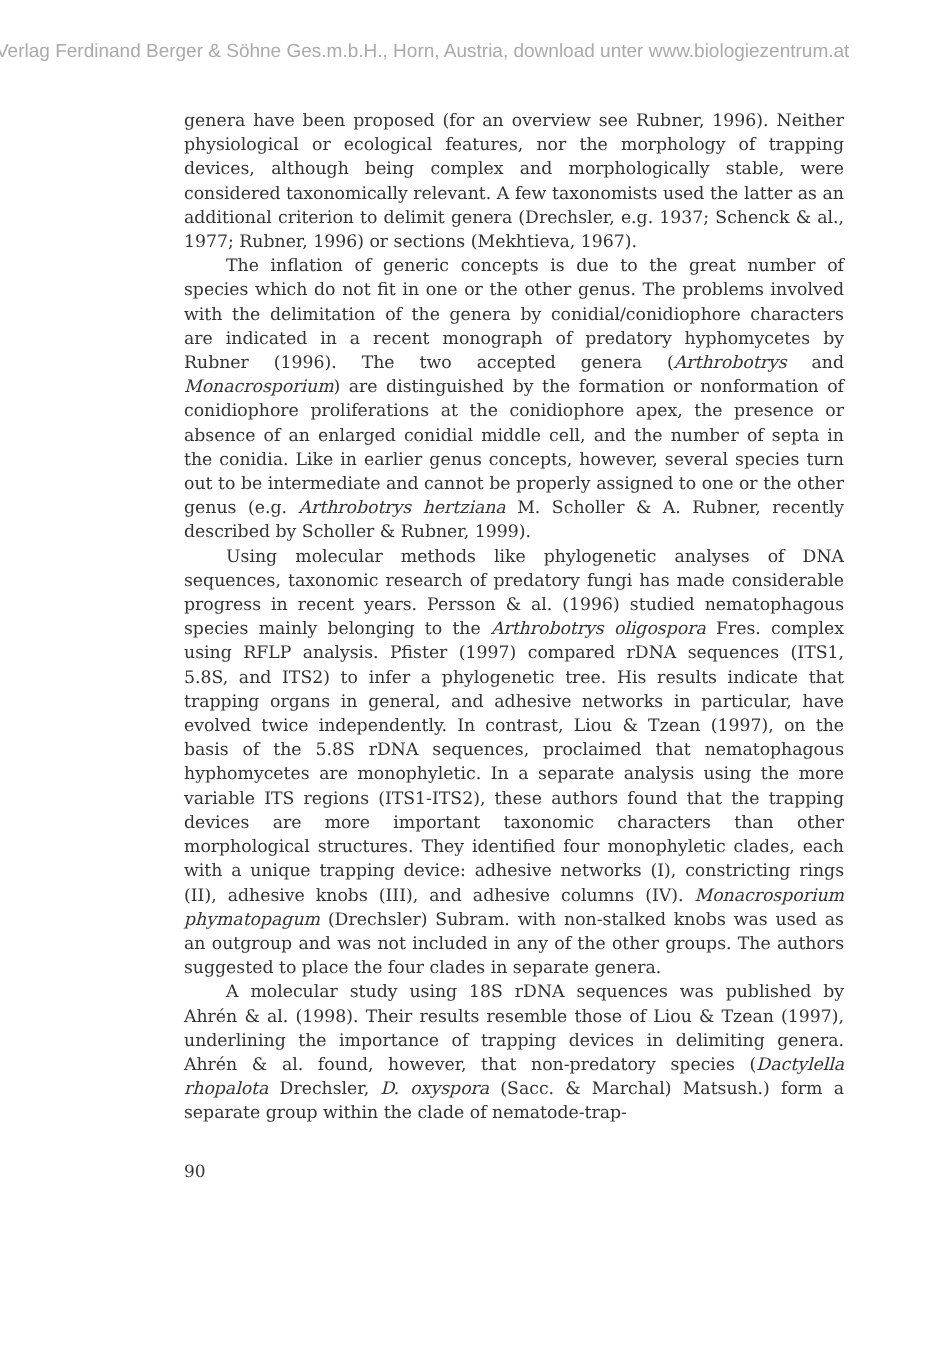Verlag Ferdinand Berger & Söhne Ges.m.b.H., Horn, Austria, download unter www.biologiezentrum.at
genera have been proposed (for an overview see Rubner, 1996). Neither physiological or ecological features, nor the morphology of trapping devices, although being complex and morphologically stable, were considered taxonomically relevant. A few taxonomists used the latter as an additional criterion to delimit genera (Drechsler, e.g. 1937; Schenck & al., 1977; Rubner, 1996) or sections (Mekhtieva, 1967).
The inflation of generic concepts is due to the great number of species which do not fit in one or the other genus. The problems involved with the delimitation of the genera by conidial/conidiophore characters are indicated in a recent monograph of predatory hyphomycetes by Rubner (1996). The two accepted genera (Arthrobotrys and Monacrosporium) are distinguished by the formation or nonformation of conidiophore proliferations at the conidiophore apex, the presence or absence of an enlarged conidial middle cell, and the number of septa in the conidia. Like in earlier genus concepts, however, several species turn out to be intermediate and cannot be properly assigned to one or the other genus (e.g. Arthrobotrys hertziana M. Scholler & A. Rubner, recently described by Scholler & Rubner, 1999).
Using molecular methods like phylogenetic analyses of DNA sequences, taxonomic research of predatory fungi has made considerable progress in recent years. Persson & al. (1996) studied nematophagous species mainly belonging to the Arthrobotrys oligospora Fres. complex using RFLP analysis. Pfister (1997) compared rDNA sequences (ITS1, 5.8S, and ITS2) to infer a phylogenetic tree. His results indicate that trapping organs in general, and adhesive networks in particular, have evolved twice independently. In contrast, Liou & Tzean (1997), on the basis of the 5.8S rDNA sequences, proclaimed that nematophagous hyphomycetes are monophyletic. In a separate analysis using the more variable ITS regions (ITS1-ITS2), these authors found that the trapping devices are more important taxonomic characters than other morphological structures. They identified four monophyletic clades, each with a unique trapping device: adhesive networks (I), constricting rings (II), adhesive knobs (III), and adhesive columns (IV). Monacrosporium phymatopagum (Drechsler) Subram. with non-stalked knobs was used as an outgroup and was not included in any of the other groups. The authors suggested to place the four clades in separate genera.
A molecular study using 18S rDNA sequences was published by Ahrén & al. (1998). Their results resemble those of Liou & Tzean (1997), underlining the importance of trapping devices in delimiting genera. Ahrén & al. found, however, that non-predatory species (Dactylella rhopalota Drechsler, D. oxyspora (Sacc. & Marchal) Matsush.) form a separate group within the clade of nematode-trap-
90